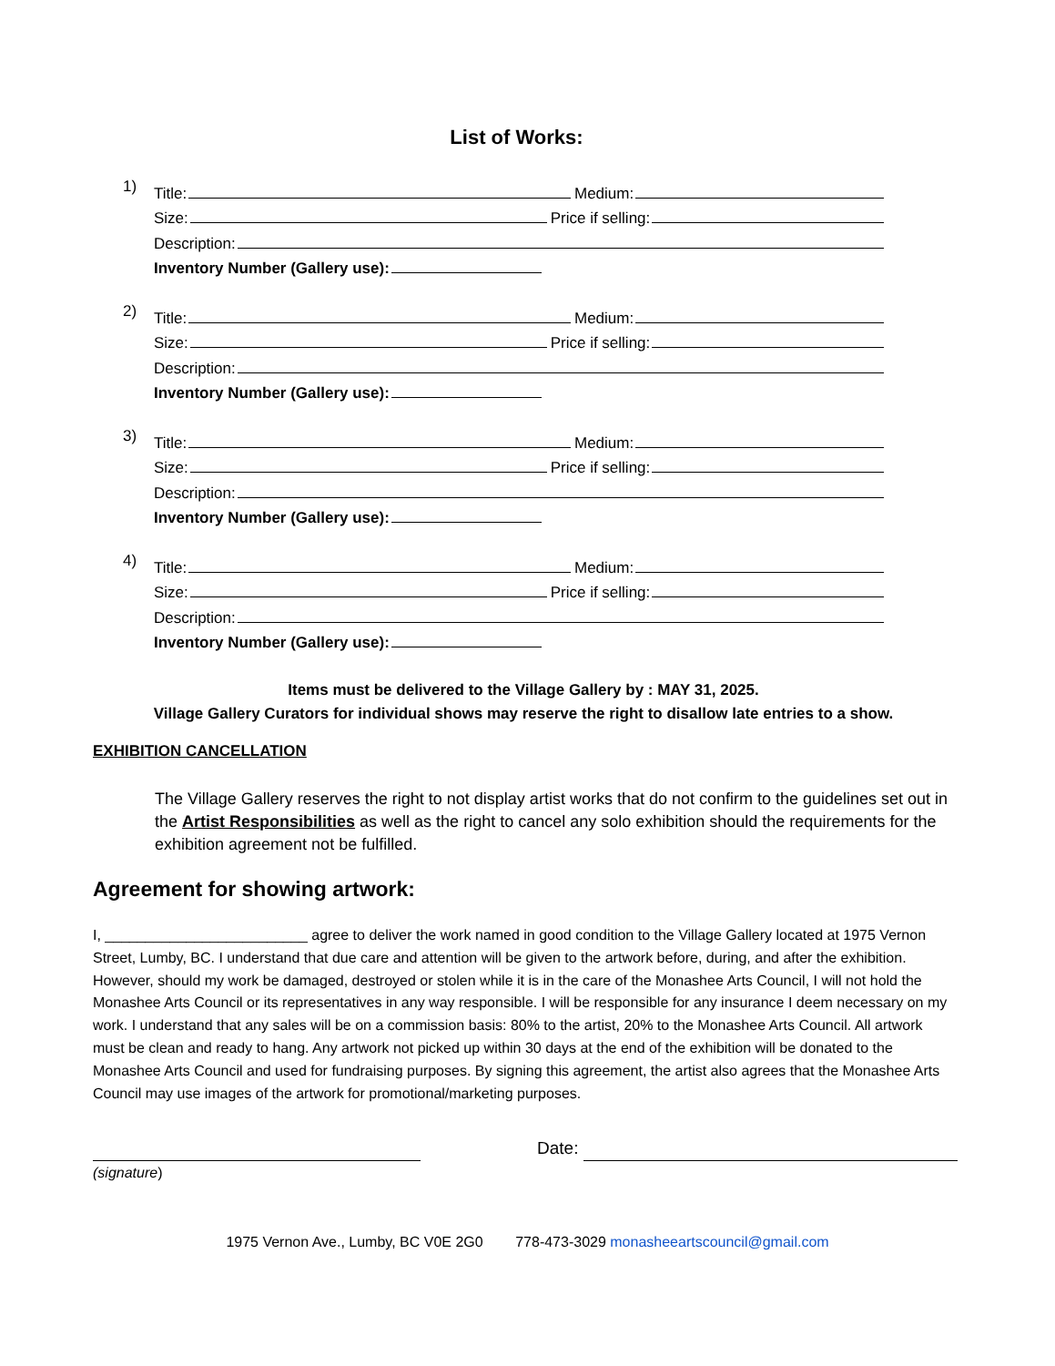List of Works:
1)
Title: Medium:
Size: Price if selling:
Description:
Inventory Number (Gallery use):
2)
Title: Medium:
Size: Price if selling:
Description:
Inventory Number (Gallery use):
3)
Title: Medium:
Size: Price if selling:
Description:
Inventory Number (Gallery use):
4)
Title: Medium:
Size: Price if selling:
Description:
Inventory Number (Gallery use):
Items must be delivered to the Village Gallery by : MAY 31, 2025.
Village Gallery Curators for individual shows may reserve the right to disallow late entries to a show.
EXHIBITION CANCELLATION
The Village Gallery reserves the right to not display artist works that do not confirm to the guidelines set out in the Artist Responsibilities as well as the right to cancel any solo exhibition should the requirements for the exhibition agreement not be fulfilled.
Agreement for showing artwork:
I, _________________________ agree to deliver the work named in good condition to the Village Gallery located at 1975 Vernon Street, Lumby, BC. I understand that due care and attention will be given to the artwork before, during, and after the exhibition. However, should my work be damaged, destroyed or stolen while it is in the care of the Monashee Arts Council, I will not hold the Monashee Arts Council or its representatives in any way responsible. I will be responsible for any insurance I deem necessary on my work. I understand that any sales will be on a commission basis: 80% to the artist, 20% to the Monashee Arts Council. All artwork must be clean and ready to hang. Any artwork not picked up within 30 days at the end of the exhibition will be donated to the Monashee Arts Council and used for fundraising purposes. By signing this agreement, the artist also agrees that the Monashee Arts Council may use images of the artwork for promotional/marketing purposes.
(signature)
Date:
1975 Vernon Ave., Lumby, BC V0E 2G0 778-473-3029 monasheeartscouncil@gmail.com